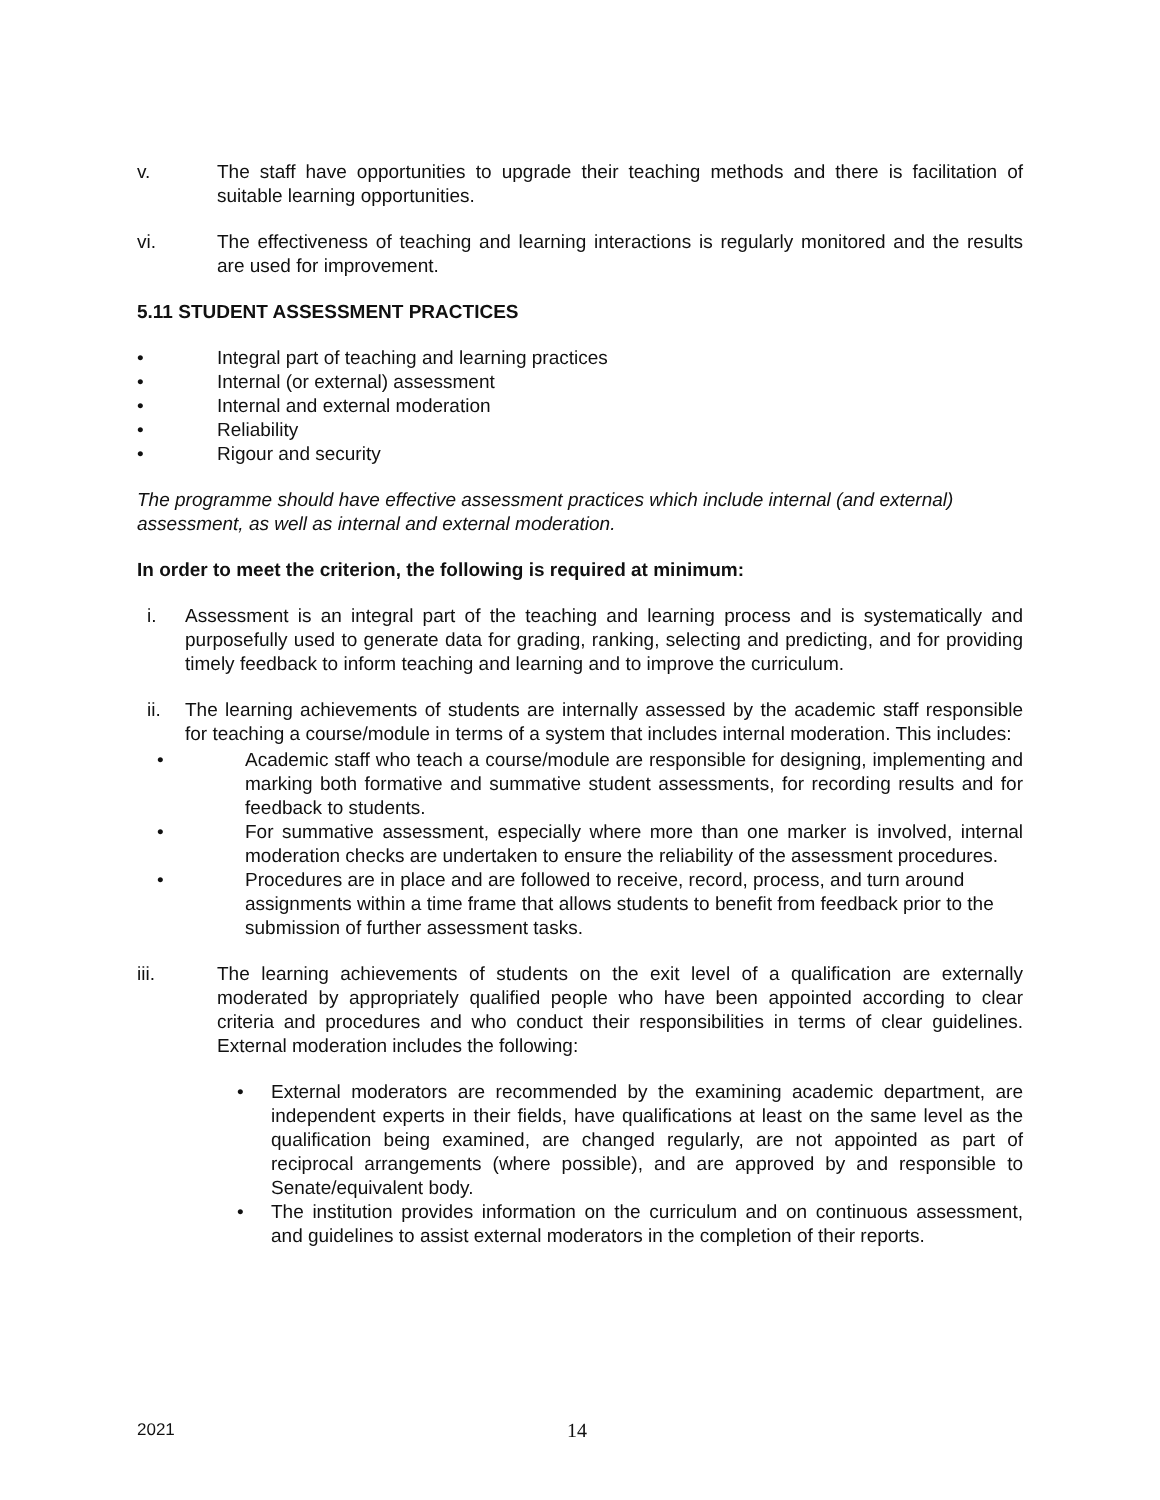v. The staff have opportunities to upgrade their teaching methods and there is facilitation of suitable learning opportunities.
vi. The effectiveness of teaching and learning interactions is regularly monitored and the results are used for improvement.
5.11 STUDENT ASSESSMENT PRACTICES
• Integral part of teaching and learning practices
• Internal (or external) assessment
• Internal and external moderation
• Reliability
• Rigour and security
The programme should have effective assessment practices which include internal (and external) assessment, as well as internal and external moderation.
In order to meet the criterion, the following is required at minimum:
i. Assessment is an integral part of the teaching and learning process and is systematically and purposefully used to generate data for grading, ranking, selecting and predicting, and for providing timely feedback to inform teaching and learning and to improve the curriculum.
ii. The learning achievements of students are internally assessed by the academic staff responsible for teaching a course/module in terms of a system that includes internal moderation. This includes:
• Academic staff who teach a course/module are responsible for designing, implementing and marking both formative and summative student assessments, for recording results and for feedback to students.
• For summative assessment, especially where more than one marker is involved, internal moderation checks are undertaken to ensure the reliability of the assessment procedures.
• Procedures are in place and are followed to receive, record, process, and turn around assignments within a time frame that allows students to benefit from feedback prior to the submission of further assessment tasks.
iii. The learning achievements of students on the exit level of a qualification are externally moderated by appropriately qualified people who have been appointed according to clear criteria and procedures and who conduct their responsibilities in terms of clear guidelines. External moderation includes the following:
• External moderators are recommended by the examining academic department, are independent experts in their fields, have qualifications at least on the same level as the qualification being examined, are changed regularly, are not appointed as part of reciprocal arrangements (where possible), and are approved by and responsible to Senate/equivalent body.
• The institution provides information on the curriculum and on continuous assessment, and guidelines to assist external moderators in the completion of their reports.
2021 14